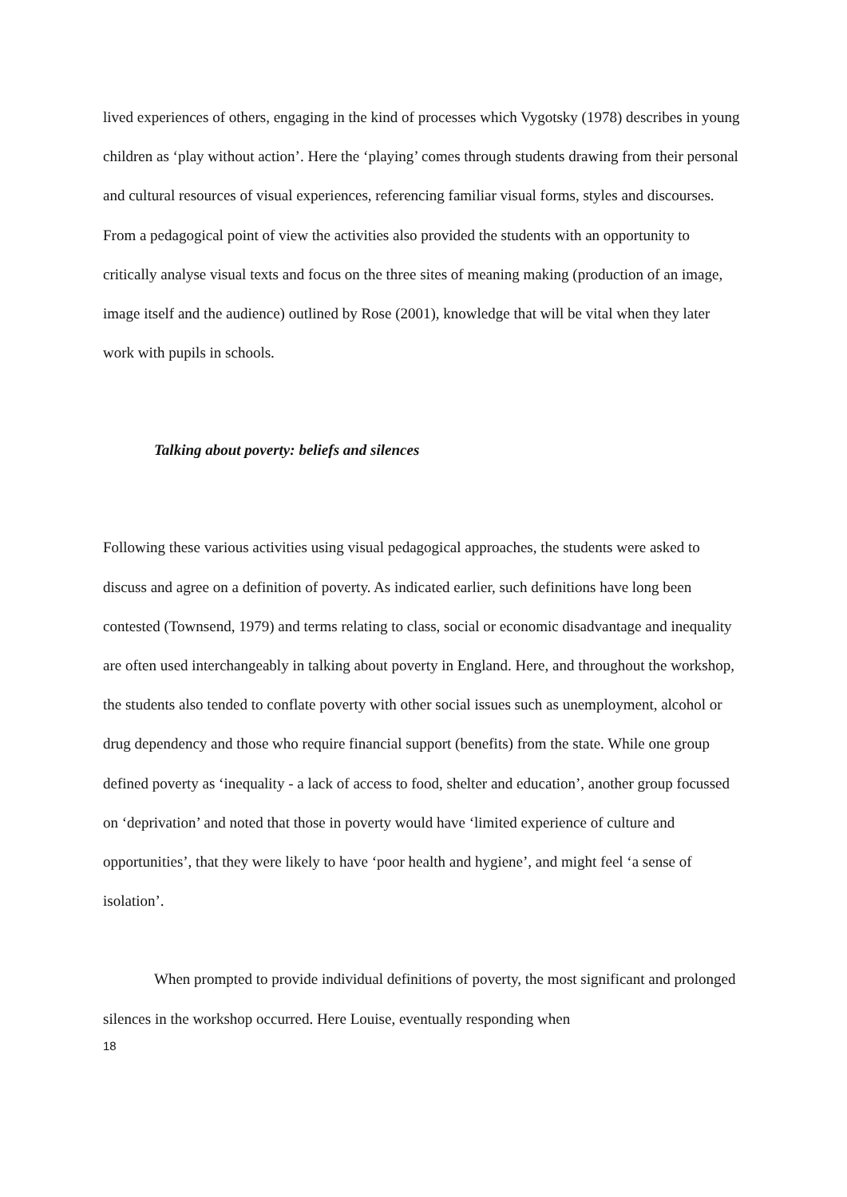lived experiences of others, engaging in the kind of processes which Vygotsky (1978) describes in young children as ‘play without action’. Here the ‘playing’ comes through students drawing from their personal and cultural resources of visual experiences, referencing familiar visual forms, styles and discourses. From a pedagogical point of view the activities also provided the students with an opportunity to critically analyse visual texts and focus on the three sites of meaning making (production of an image, image itself and the audience) outlined by Rose (2001), knowledge that will be vital when they later work with pupils in schools.
Talking about poverty: beliefs and silences
Following these various activities using visual pedagogical approaches, the students were asked to discuss and agree on a definition of poverty. As indicated earlier, such definitions have long been contested (Townsend, 1979) and terms relating to class, social or economic disadvantage and inequality are often used interchangeably in talking about poverty in England. Here, and throughout the workshop, the students also tended to conflate poverty with other social issues such as unemployment, alcohol or drug dependency and those who require financial support (benefits) from the state. While one group defined poverty as ‘inequality - a lack of access to food, shelter and education’, another group focussed on ‘deprivation’ and noted that those in poverty would have ‘limited experience of culture and opportunities’, that they were likely to have ‘poor health and hygiene’, and might feel ‘a sense of isolation’.
When prompted to provide individual definitions of poverty, the most significant and prolonged silences in the workshop occurred. Here Louise, eventually responding when
18